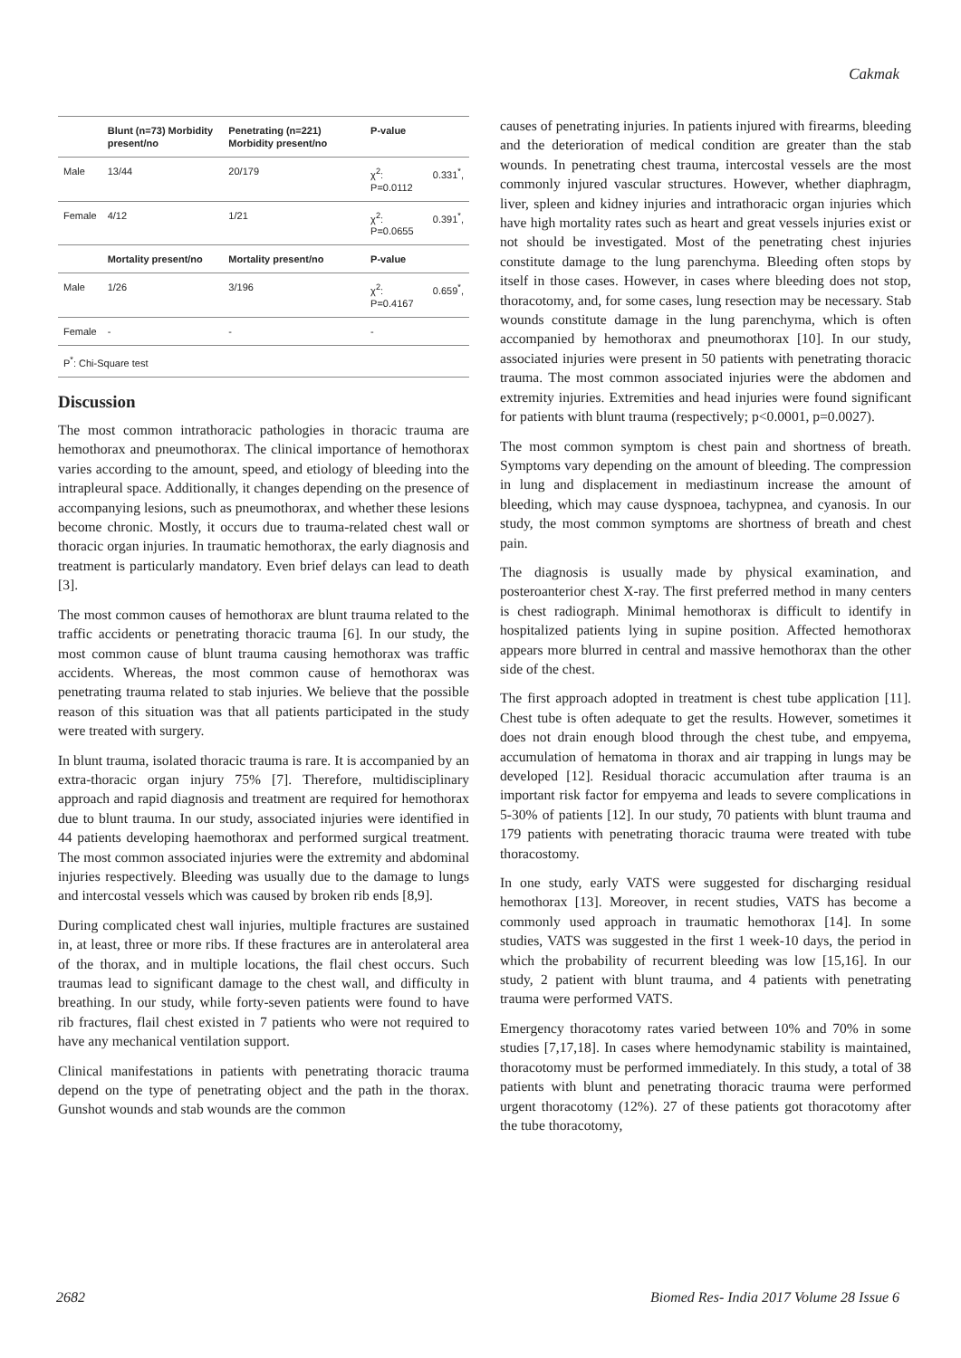Cakmak
| | Blunt (n=73) Morbidity present/no | Penetrating (n=221) Morbidity present/no | P-value | |
| --- | --- | --- | --- | --- |
| Male | 13/44 | 20/179 | χ<sup>2</sup>: P=0.0112 | 0.331<sup>*</sup>, |
| Female | 4/12 | 1/21 | χ<sup>2</sup>: P=0.0655 | 0.391<sup>*</sup>, |
| | Mortality present/no | Mortality present/no | P-value | |
| Male | 1/26 | 3/196 | χ<sup>2</sup>: P=0.4167 | 0.659<sup>*</sup>, |
| Female | - | - | - | |
| P<sup>*</sup>: Chi-Square test | | | | |
Discussion
The most common intrathoracic pathologies in thoracic trauma are hemothorax and pneumothorax. The clinical importance of hemothorax varies according to the amount, speed, and etiology of bleeding into the intrapleural space. Additionally, it changes depending on the presence of accompanying lesions, such as pneumothorax, and whether these lesions become chronic. Mostly, it occurs due to trauma-related chest wall or thoracic organ injuries. In traumatic hemothorax, the early diagnosis and treatment is particularly mandatory. Even brief delays can lead to death [3].
The most common causes of hemothorax are blunt trauma related to the traffic accidents or penetrating thoracic trauma [6]. In our study, the most common cause of blunt trauma causing hemothorax was traffic accidents. Whereas, the most common cause of hemothorax was penetrating trauma related to stab injuries. We believe that the possible reason of this situation was that all patients participated in the study were treated with surgery.
In blunt trauma, isolated thoracic trauma is rare. It is accompanied by an extra-thoracic organ injury 75% [7]. Therefore, multidisciplinary approach and rapid diagnosis and treatment are required for hemothorax due to blunt trauma. In our study, associated injuries were identified in 44 patients developing haemothorax and performed surgical treatment. The most common associated injuries were the extremity and abdominal injuries respectively. Bleeding was usually due to the damage to lungs and intercostal vessels which was caused by broken rib ends [8,9].
During complicated chest wall injuries, multiple fractures are sustained in, at least, three or more ribs. If these fractures are in anterolateral area of the thorax, and in multiple locations, the flail chest occurs. Such traumas lead to significant damage to the chest wall, and difficulty in breathing. In our study, while forty-seven patients were found to have rib fractures, flail chest existed in 7 patients who were not required to have any mechanical ventilation support.
Clinical manifestations in patients with penetrating thoracic trauma depend on the type of penetrating object and the path in the thorax. Gunshot wounds and stab wounds are the common
causes of penetrating injuries. In patients injured with firearms, bleeding and the deterioration of medical condition are greater than the stab wounds. In penetrating chest trauma, intercostal vessels are the most commonly injured vascular structures. However, whether diaphragm, liver, spleen and kidney injuries and intrathoracic organ injuries which have high mortality rates such as heart and great vessels injuries exist or not should be investigated. Most of the penetrating chest injuries constitute damage to the lung parenchyma. Bleeding often stops by itself in those cases. However, in cases where bleeding does not stop, thoracotomy, and, for some cases, lung resection may be necessary. Stab wounds constitute damage in the lung parenchyma, which is often accompanied by hemothorax and pneumothorax [10]. In our study, associated injuries were present in 50 patients with penetrating thoracic trauma. The most common associated injuries were the abdomen and extremity injuries. Extremities and head injuries were found significant for patients with blunt trauma (respectively; p<0.0001, p=0.0027).
The most common symptom is chest pain and shortness of breath. Symptoms vary depending on the amount of bleeding. The compression in lung and displacement in mediastinum increase the amount of bleeding, which may cause dyspnoea, tachypnea, and cyanosis. In our study, the most common symptoms are shortness of breath and chest pain.
The diagnosis is usually made by physical examination, and posteroanterior chest X-ray. The first preferred method in many centers is chest radiograph. Minimal hemothorax is difficult to identify in hospitalized patients lying in supine position. Affected hemothorax appears more blurred in central and massive hemothorax than the other side of the chest.
The first approach adopted in treatment is chest tube application [11]. Chest tube is often adequate to get the results. However, sometimes it does not drain enough blood through the chest tube, and empyema, accumulation of hematoma in thorax and air trapping in lungs may be developed [12]. Residual thoracic accumulation after trauma is an important risk factor for empyema and leads to severe complications in 5-30% of patients [12]. In our study, 70 patients with blunt trauma and 179 patients with penetrating thoracic trauma were treated with tube thoracostomy.
In one study, early VATS were suggested for discharging residual hemothorax [13]. Moreover, in recent studies, VATS has become a commonly used approach in traumatic hemothorax [14]. In some studies, VATS was suggested in the first 1 week-10 days, the period in which the probability of recurrent bleeding was low [15,16]. In our study, 2 patient with blunt trauma, and 4 patients with penetrating trauma were performed VATS.
Emergency thoracotomy rates varied between 10% and 70% in some studies [7,17,18]. In cases where hemodynamic stability is maintained, thoracotomy must be performed immediately. In this study, a total of 38 patients with blunt and penetrating thoracic trauma were performed urgent thoracotomy (12%). 27 of these patients got thoracotomy after the tube thoracotomy,
2682 Biomed Res- India 2017 Volume 28 Issue 6